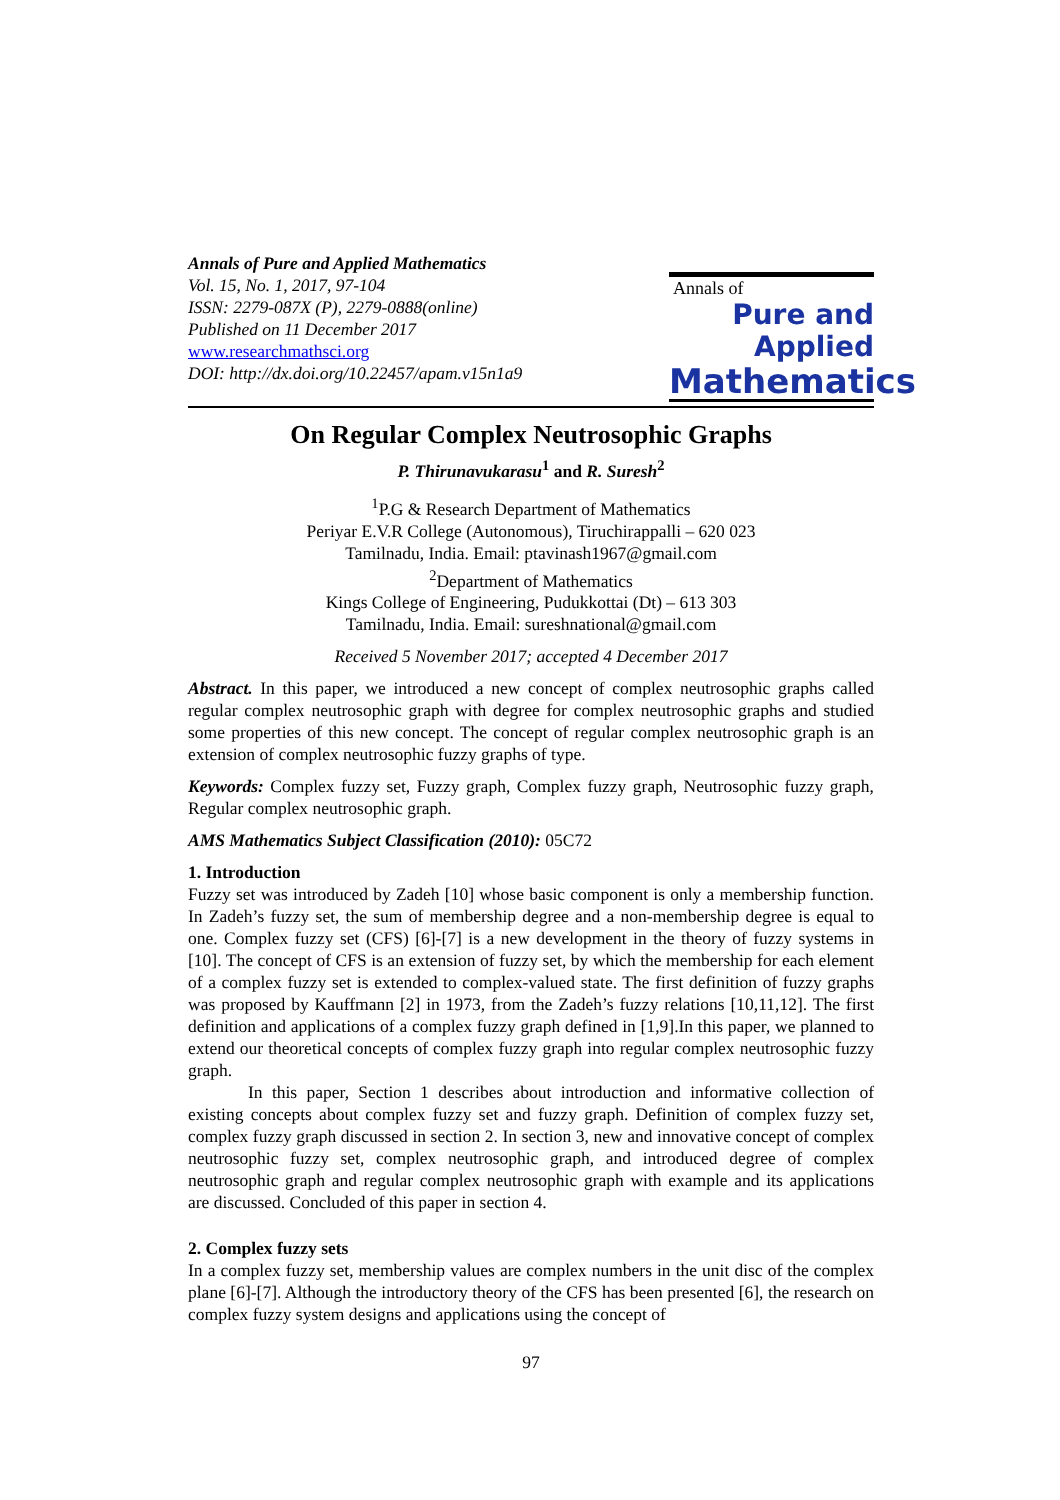Annals of Pure and Applied Mathematics
Vol. 15, No. 1, 2017, 97-104
ISSN: 2279-087X (P), 2279-0888(online)
Published on 11 December 2017
www.researchmathsci.org
DOI: http://dx.doi.org/10.22457/apam.v15n1a9
Annals of
Pure and Applied
Mathematics
On Regular Complex Neutrosophic Graphs
P. Thirunavukarasu<sup>1</sup> and R. Suresh<sup>2</sup>
<sup>1</sup> P.G & Research Department of Mathematics
Periyar E.V.R College (Autonomous), Tiruchirappalli – 620 023
Tamilnadu, India. Email: ptavinash1967@gmail.com
<sup>2</sup> Department of Mathematics
Kings College of Engineering, Pudukkottai (Dt) – 613 303
Tamilnadu, India. Email: sureshnational@gmail.com
Received 5 November 2017; accepted 4 December 2017
Abstract. In this paper, we introduced a new concept of complex neutrosophic graphs called regular complex neutrosophic graph with degree for complex neutrosophic graphs and studied some properties of this new concept. The concept of regular complex neutrosophic graph is an extension of complex neutrosophic fuzzy graphs of type.
Keywords: Complex fuzzy set, Fuzzy graph, Complex fuzzy graph, Neutrosophic fuzzy graph, Regular complex neutrosophic graph.
AMS Mathematics Subject Classification (2010): 05C72
1. Introduction
Fuzzy set was introduced by Zadeh [10] whose basic component is only a membership function. In Zadeh’s fuzzy set, the sum of membership degree and a non-membership degree is equal to one. Complex fuzzy set (CFS) [6]-[7] is a new development in the theory of fuzzy systems in [10]. The concept of CFS is an extension of fuzzy set, by which the membership for each element of a complex fuzzy set is extended to complex-valued state. The first definition of fuzzy graphs was proposed by Kauffmann [2] in 1973, from the Zadeh’s fuzzy relations [10,11,12]. The first definition and applications of a complex fuzzy graph defined in [1,9].In this paper, we planned to extend our theoretical concepts of complex fuzzy graph into regular complex neutrosophic fuzzy graph.
In this paper, Section 1 describes about introduction and informative collection of existing concepts about complex fuzzy set and fuzzy graph. Definition of complex fuzzy set, complex fuzzy graph discussed in section 2. In section 3, new and innovative concept of complex neutrosophic fuzzy set, complex neutrosophic graph, and introduced degree of complex neutrosophic graph and regular complex neutrosophic graph with example and its applications are discussed. Concluded of this paper in section 4.
2. Complex fuzzy sets
In a complex fuzzy set, membership values are complex numbers in the unit disc of the complex plane [6]-[7]. Although the introductory theory of the CFS has been presented [6], the research on complex fuzzy system designs and applications using the concept of
97